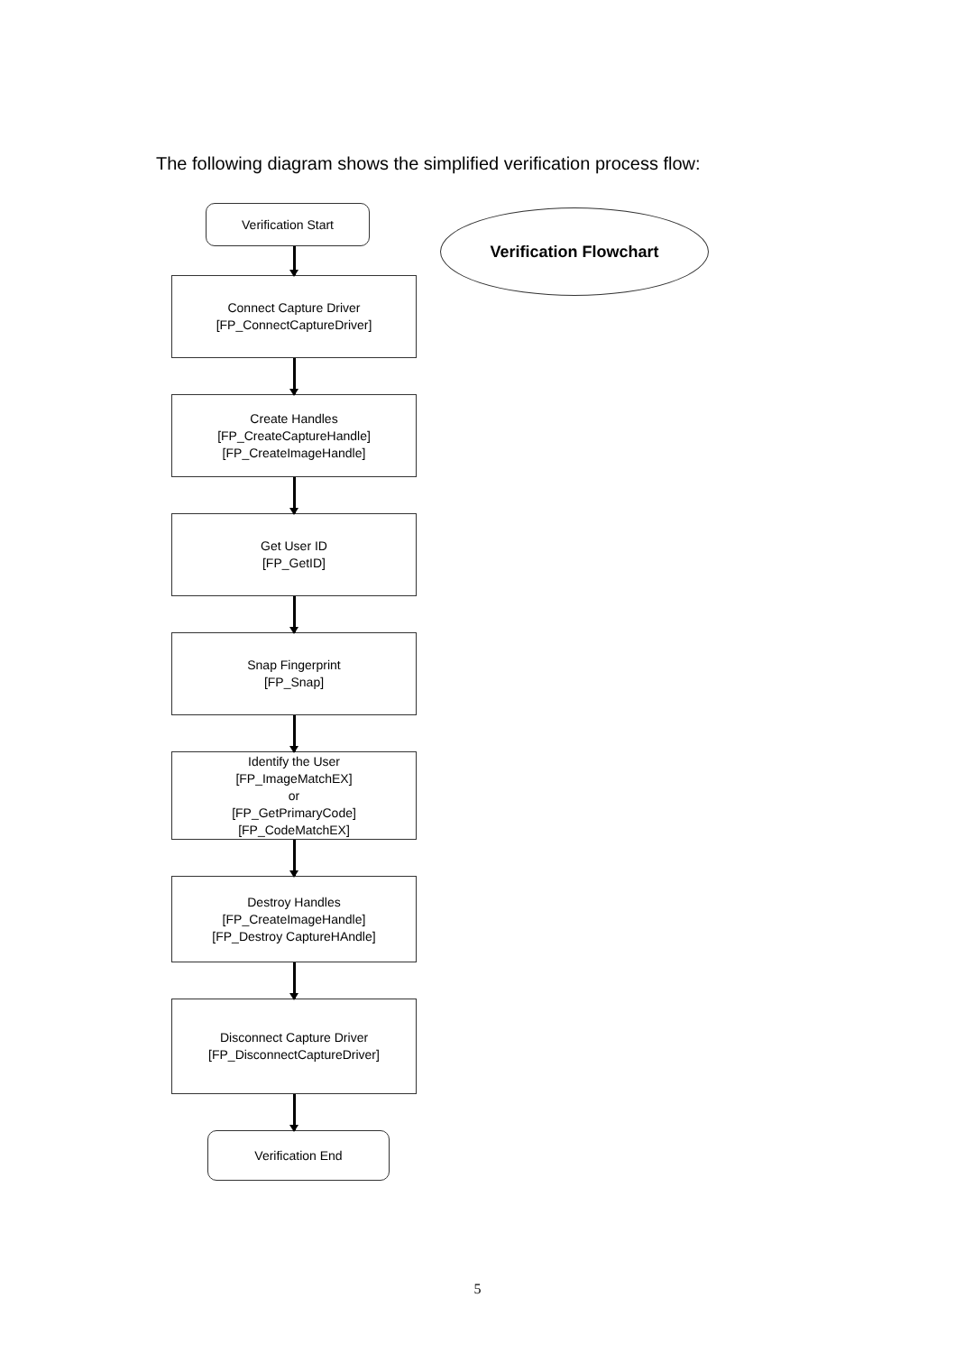The following diagram shows the simplified verification process flow:
Verification Flowchart
Verification Start
Connect Capture Driver
[FP_ConnectCaptureDriver]
Create Handles
[FP_CreateCaptureHandle]
[FP_CreateImageHandle]
Get User ID
[FP_GetID]
Snap Fingerprint
[FP_Snap]
Identify the User
[FP_ImageMatchEX]
or
[FP_GetPrimaryCode]
[FP_CodeMatchEX]
Destroy Handles
[FP_CreateImageHandle]
[FP_Destroy CaptureHAndle]
Disconnect Capture Driver
[FP_DisconnectCaptureDriver]
Verification End
5